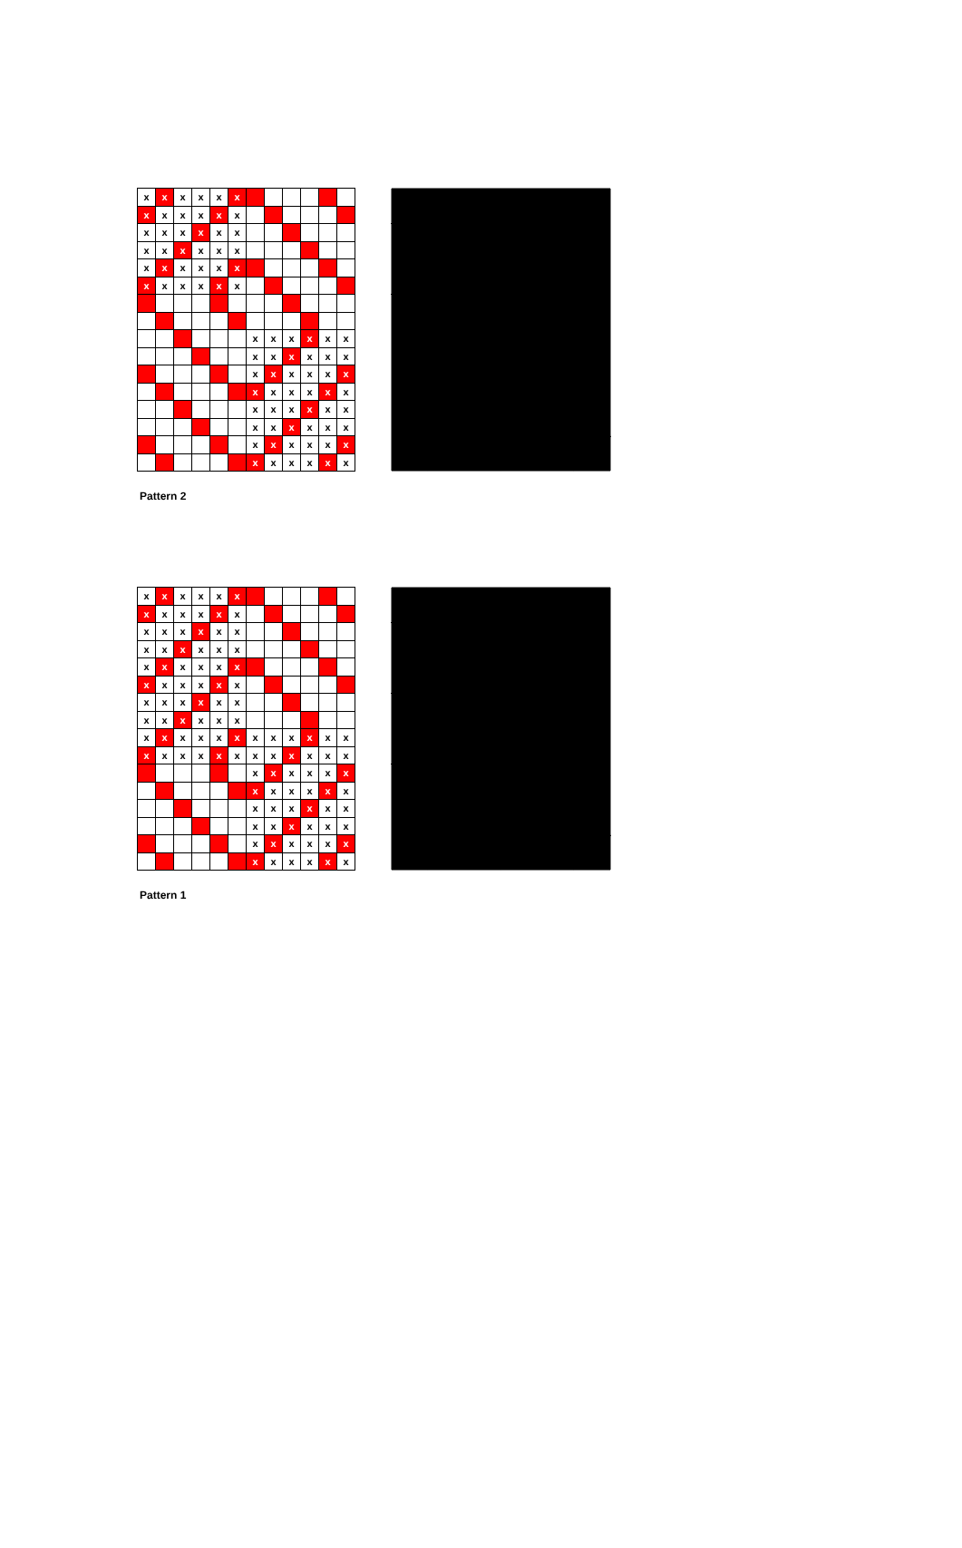| x | x | x | x | x | x | | | | | | |
| x | x | x | x | x | x | | | | | | |
| x | x | x | x | x | x | | | | | | |
| x | x | x | x | x | x | | | | | | |
| x | x | x | x | x | x | | | | | | |
| x | x | x | x | x | x | | | | | | |
| | | | | | | x | x | x | x | x | x |
| | | | | | | x | x | x | x | x | x |
| | | | | | | x | x | x | x | x | x |
| | | | | | | x | x | x | x | x | x |
| | | | | | | x | x | x | x | x | x |
| | | | | | | x | x | x | x | x | x |
| | | | | | | x | x | x | x | x | x |
| | | | | | | x | x | x | x | x | x |
Pattern 2
| x | x | x | x | x | x | | | | | | |
| x | x | x | x | x | x | | | | | | |
| x | x | x | x | x | x | | | | | | |
| x | x | x | x | x | x | | | | | | |
| x | x | x | x | x | x | | | | | | |
| x | x | x | x | x | x | | | | | | |
| x | x | x | x | x | x | | | | | | |
| x | x | x | x | x | x | | | | | | |
| x | x | x | x | x | x | x | x | x | x | x | x |
| x | x | x | x | x | x | x | x | x | x | x | x |
| | | | | | | x | x | x | x | x | x |
| | | | | | | x | x | x | x | x | x |
| | | | | | | x | x | x | x | x | x |
| | | | | | | x | x | x | x | x | x |
| | | | | | | x | x | x | x | x | x |
| | | | | | | x | x | x | x | x | x |
Pattern 1